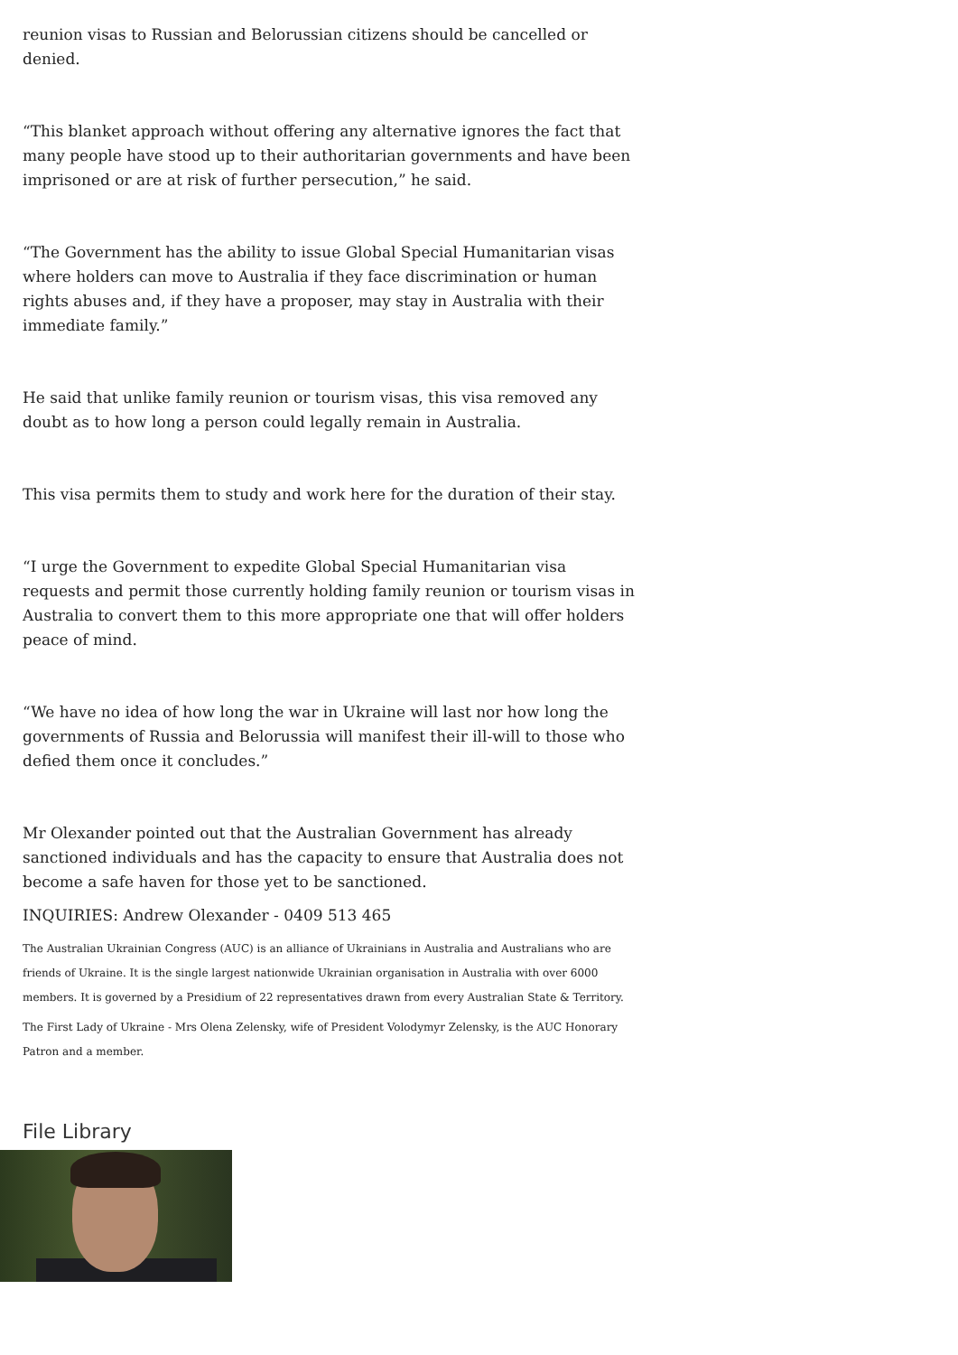reunion visas to Russian and Belorussian citizens should be cancelled or denied.
“This blanket approach without offering any alternative ignores the fact that many people have stood up to their authoritarian governments and have been imprisoned or are at risk of further persecution,” he said.
“The Government has the ability to issue Global Special Humanitarian visas where holders can move to Australia if they face discrimination or human rights abuses and, if they have a proposer, may stay in Australia with their immediate family.”
He said that unlike family reunion or tourism visas, this visa removed any doubt as to how long a person could legally remain in Australia.
This visa permits them to study and work here for the duration of their stay.
“I urge the Government to expedite Global Special Humanitarian visa requests and permit those currently holding family reunion or tourism visas in Australia to convert them to this more appropriate one that will offer holders peace of mind.
“We have no idea of how long the war in Ukraine will last nor how long the governments of Russia and Belorussia will manifest their ill-will to those who defied them once it concludes.”
Mr Olexander pointed out that the Australian Government has already sanctioned individuals and has the capacity to ensure that Australia does not become a safe haven for those yet to be sanctioned.
INQUIRIES: Andrew Olexander - 0409 513 465
The Australian Ukrainian Congress (AUC) is an alliance of Ukrainians in Australia and Australians who are friends of Ukraine. It is the single largest nationwide Ukrainian organisation in Australia with over 6000 members. It is governed by a Presidium of 22 representatives drawn from every Australian State & Territory.
The First Lady of Ukraine - Mrs Olena Zelensky, wife of President Volodymyr Zelensky, is the AUC Honorary Patron and a member.
File Library